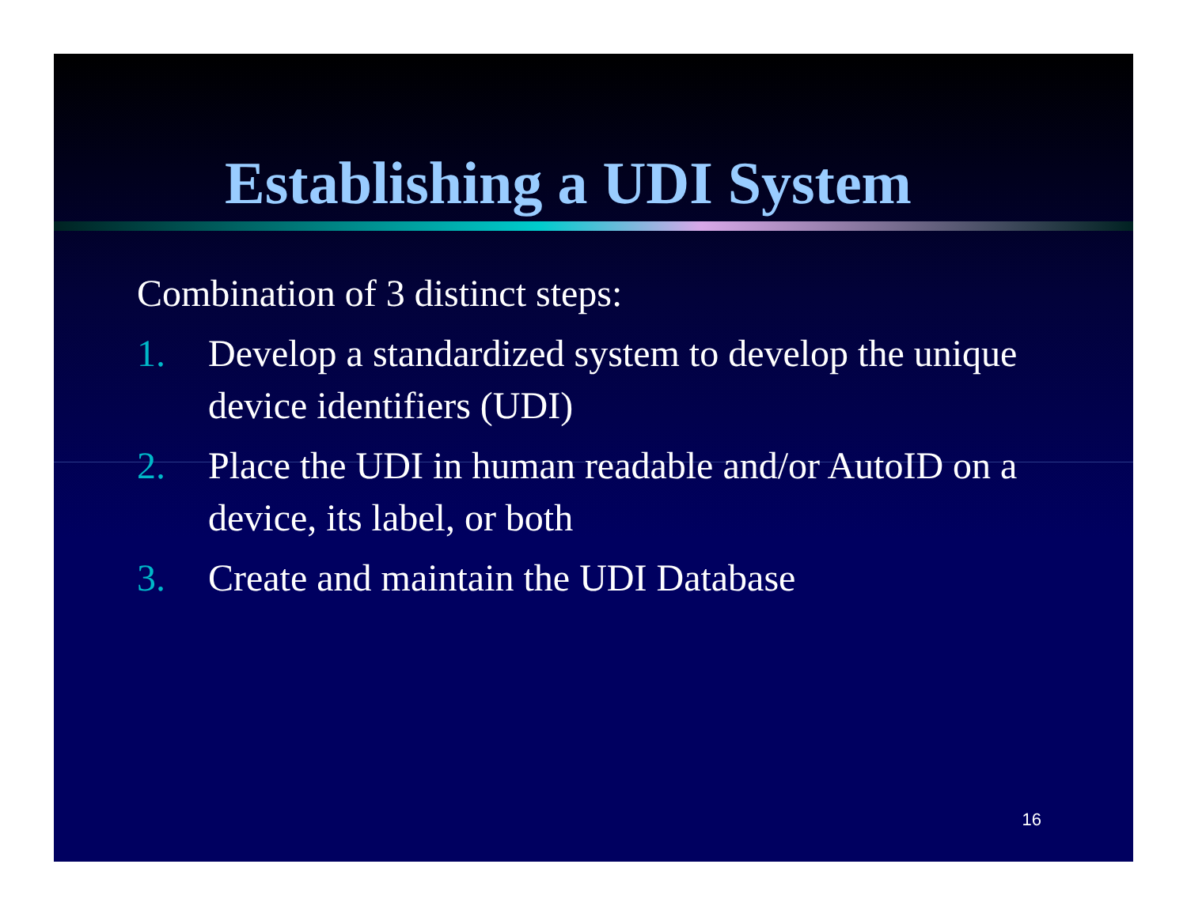Establishing a UDI System
Combination of 3 distinct steps:
1. Develop a standardized system to develop the unique device identifiers (UDI)
2. Place the UDI in human readable and/or AutoID on a device, its label, or both
3. Create and maintain the UDI Database
16